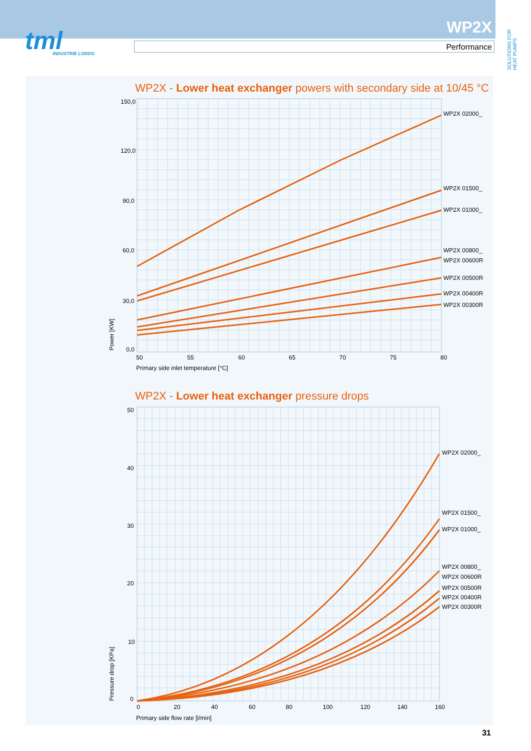tml
INDUSTRIE LODDO
WP2X
Performance
SOLUTIONS FOR HEAT PUMPS
WP2X - Lower heat exchanger powers with secondary side at 10/45 °C
WP2X - Lower heat exchanger pressure drops
150,0
120,0
90,0
60,0
30,0
0,0
50
55
60
65
70
75
80
Primary side inlet temperature [°C]
Power [KW]
WP2X 02000_
WP2X 01500_
WP2X 01000_
WP2X 00800_
WP2X 00600R
WP2X 00500R
WP2X 00400R
WP2X 00300R
50
40
30
20
10
0
0
20
40
60
80
100
120
140
160
Primary side flow rate [l/min]
Pressure drop [KPa]
WP2X 02000_
WP2X 01500_
WP2X 01000_
WP2X 00800_
WP2X 00600R
WP2X 00500R
WP2X 00400R
WP2X 00300R
31